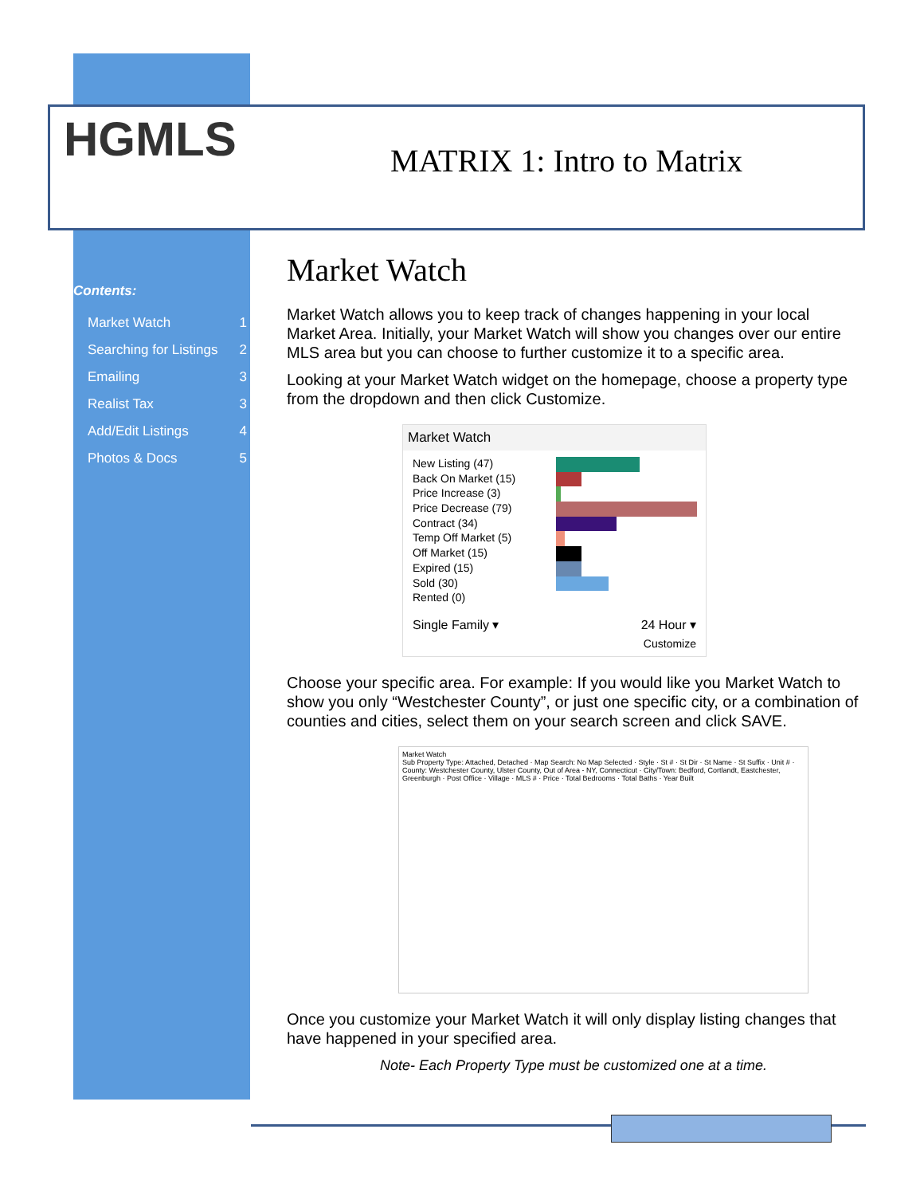HGMLS MATRIX 1: Intro to Matrix
Contents:
Market Watch 1
Searching for Listings 2
Emailing 3
Realist Tax 3
Add/Edit Listings 4
Photos & Docs 5
Market Watch
Market Watch allows you to keep track of changes happening in your local Market Area. Initially, your Market Watch will show you changes over our entire MLS area but you can choose to further customize it to a specific area.
Looking at your Market Watch widget on the homepage, choose a property type from the dropdown and then click Customize.
Market Watch
New Listing (47)
Back On Market (15)
Price Increase (3)
Price Decrease (79)
Contract (34)
Temp Off Market (5)
Off Market (15)
Expired (15)
Sold (30)
Rented (0)
Single Family ▾ 24 Hour ▾
Customize
Choose your specific area. For example: If you would like you Market Watch to show you only “Westchester County”, or just one specific city, or a combination of counties and cities, select them on your search screen and click SAVE.
Market Watch
Sub Property Type: Attached, Detached · Map Search: No Map Selected · Style · St # · St Dir · St Name · St Suffix · Unit # · County: Westchester County, Ulster County, Out of Area - NY, Connecticut · City/Town: Bedford, Cortlandt, Eastchester, Greenburgh · Post Office · Village · MLS # · Price · Total Bedrooms · Total Baths · Year Built
Once you customize your Market Watch it will only display listing changes that have happened in your specified area.
Note- Each Property Type must be customized one at a time.